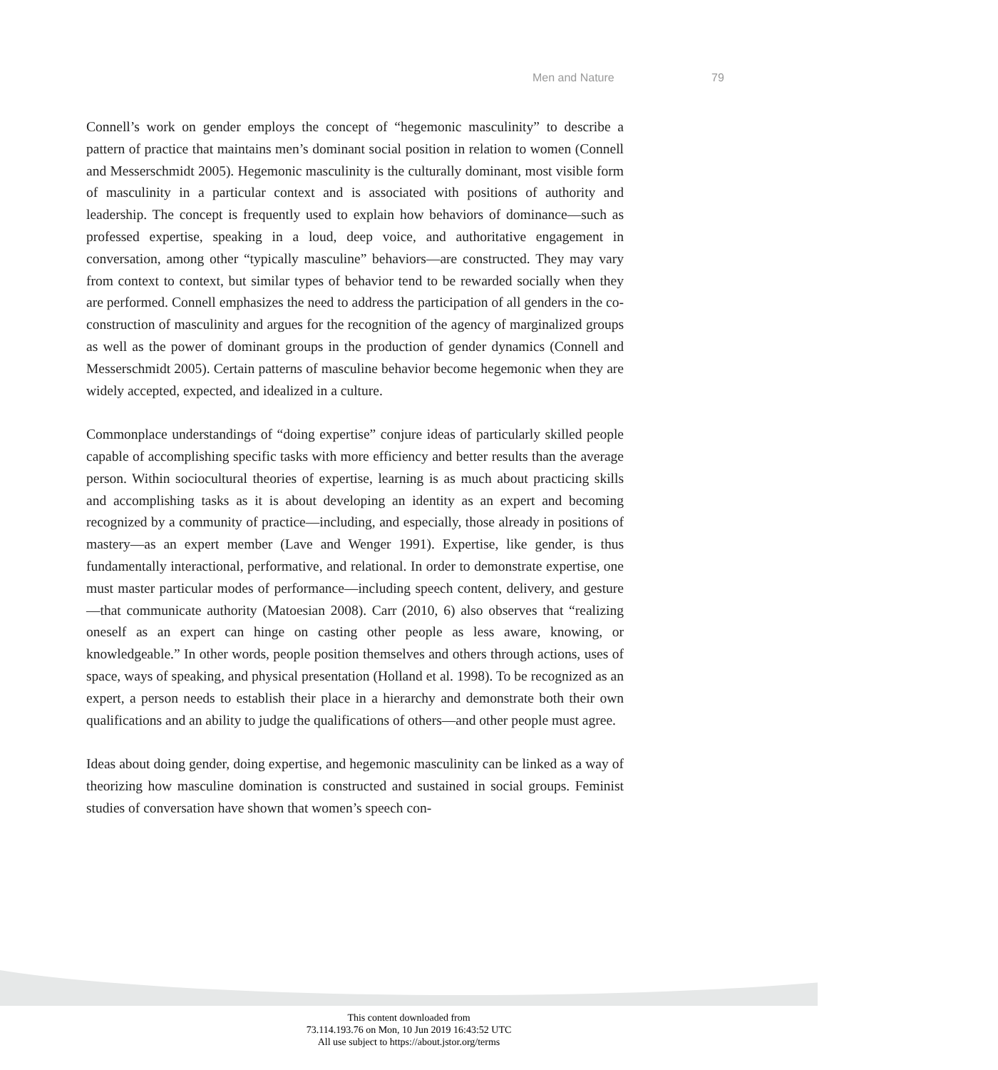Men and Nature 79
Connell’s work on gender employs the concept of “hegemonic masculinity” to describe a pattern of practice that maintains men’s dominant social position in relation to women (Connell and Messerschmidt 2005). Hegemonic masculinity is the culturally dominant, most visible form of masculinity in a particular context and is associated with positions of authority and leadership. The concept is frequently used to explain how behaviors of dominance—such as professed expertise, speaking in a loud, deep voice, and authoritative engagement in conversation, among other “typically masculine” behaviors—are constructed. They may vary from context to context, but similar types of behavior tend to be rewarded socially when they are performed. Connell emphasizes the need to address the participation of all genders in the co-construction of masculinity and argues for the recognition of the agency of marginalized groups as well as the power of dominant groups in the production of gender dynamics (Connell and Messerschmidt 2005). Certain patterns of masculine behavior become hegemonic when they are widely accepted, expected, and idealized in a culture.
Commonplace understandings of “doing expertise” conjure ideas of particularly skilled people capable of accomplishing specific tasks with more efficiency and better results than the average person. Within sociocultural theories of expertise, learning is as much about practicing skills and accomplishing tasks as it is about developing an identity as an expert and becoming recognized by a community of practice—including, and especially, those already in positions of mastery—as an expert member (Lave and Wenger 1991). Expertise, like gender, is thus fundamentally interactional, performative, and relational. In order to demonstrate expertise, one must master particular modes of performance—including speech content, delivery, and gesture—that communicate authority (Matoesian 2008). Carr (2010, 6) also observes that “realizing oneself as an expert can hinge on casting other people as less aware, knowing, or knowledgeable.” In other words, people position themselves and others through actions, uses of space, ways of speaking, and physical presentation (Holland et al. 1998). To be recognized as an expert, a person needs to establish their place in a hierarchy and demonstrate both their own qualifications and an ability to judge the qualifications of others—and other people must agree.
Ideas about doing gender, doing expertise, and hegemonic masculinity can be linked as a way of theorizing how masculine domination is constructed and sustained in social groups. Feminist studies of conversation have shown that women’s speech con-
This content downloaded from
73.114.193.76 on Mon, 10 Jun 2019 16:43:52 UTC
All use subject to https://about.jstor.org/terms